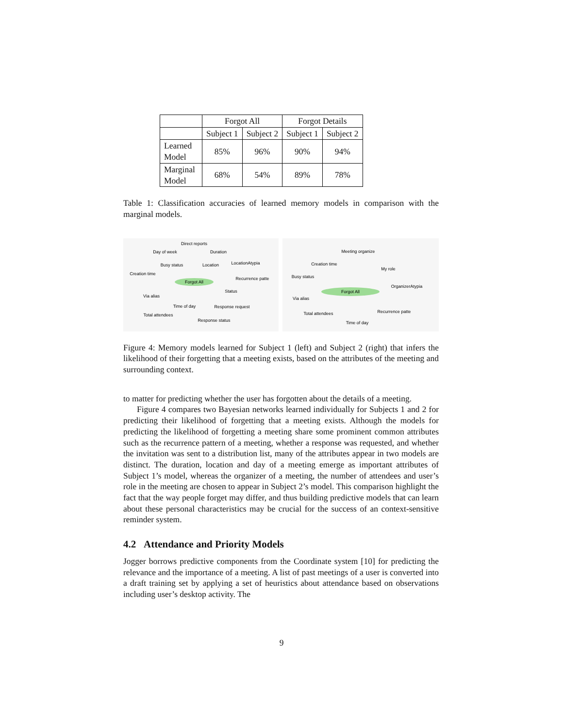| | Forgot All | | Forgot Details | |
| --- | --- | --- | --- | --- |
| | Subject 1 | Subject 2 | Subject 1 | Subject 2 |
| Learned Model | 85% | 96% | 90% | 94% |
| Marginal Model | 68% | 54% | 89% | 78% |
Table 1: Classification accuracies of learned memory models in comparison with the marginal models.
Forgot All
Direct reports
Day of week
Duration
Busy status
Location
LocationAtypia
Creation time
Recurrence patte
Via alias
Status
Time of day
Response request
Total attendees
Response status
Forgot All
Meeting organize
Creation time
My role
Busy status
OrganizerAtypia
Via alias
Total attendees
Recurrence patte
Time of day
Figure 4: Memory models learned for Subject 1 (left) and Subject 2 (right) that infers the likelihood of their forgetting that a meeting exists, based on the attributes of the meeting and surrounding context.
to matter for predicting whether the user has forgotten about the details of a meeting.
Figure 4 compares two Bayesian networks learned individually for Subjects 1 and 2 for predicting their likelihood of forgetting that a meeting exists. Although the models for predicting the likelihood of forgetting a meeting share some prominent common attributes such as the recurrence pattern of a meeting, whether a response was requested, and whether the invitation was sent to a distribution list, many of the attributes appear in two models are distinct. The duration, location and day of a meeting emerge as important attributes of Subject 1’s model, whereas the organizer of a meeting, the number of attendees and user’s role in the meeting are chosen to appear in Subject 2’s model. This comparison highlight the fact that the way people forget may differ, and thus building predictive models that can learn about these personal characteristics may be crucial for the success of an context-sensitive reminder system.
4.2 Attendance and Priority Models
Jogger borrows predictive components from the Coordinate system [10] for predicting the relevance and the importance of a meeting. A list of past meetings of a user is converted into a draft training set by applying a set of heuristics about attendance based on observations including user’s desktop activity. The
9